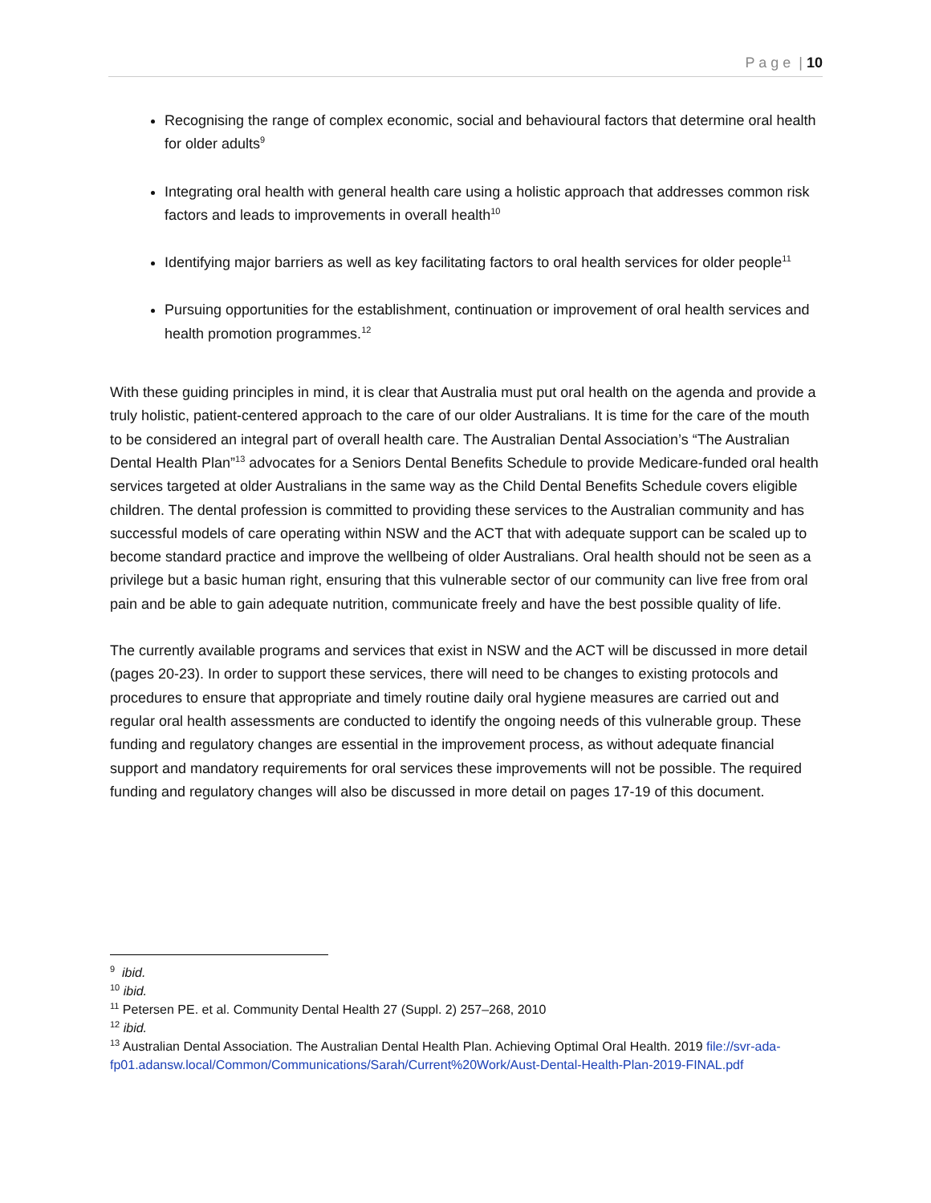P a g e | 10
Recognising the range of complex economic, social and behavioural factors that determine oral health for older adults<sup>9</sup>
Integrating oral health with general health care using a holistic approach that addresses common risk factors and leads to improvements in overall health<sup>10</sup>
Identifying major barriers as well as key facilitating factors to oral health services for older people<sup>11</sup>
Pursuing opportunities for the establishment, continuation or improvement of oral health services and health promotion programmes.<sup>12</sup>
With these guiding principles in mind, it is clear that Australia must put oral health on the agenda and provide a truly holistic, patient-centered approach to the care of our older Australians. It is time for the care of the mouth to be considered an integral part of overall health care. The Australian Dental Association’s “The Australian Dental Health Plan”<sup>13</sup> advocates for a Seniors Dental Benefits Schedule to provide Medicare-funded oral health services targeted at older Australians in the same way as the Child Dental Benefits Schedule covers eligible children. The dental profession is committed to providing these services to the Australian community and has successful models of care operating within NSW and the ACT that with adequate support can be scaled up to become standard practice and improve the wellbeing of older Australians. Oral health should not be seen as a privilege but a basic human right, ensuring that this vulnerable sector of our community can live free from oral pain and be able to gain adequate nutrition, communicate freely and have the best possible quality of life.
The currently available programs and services that exist in NSW and the ACT will be discussed in more detail (pages 20-23). In order to support these services, there will need to be changes to existing protocols and procedures to ensure that appropriate and timely routine daily oral hygiene measures are carried out and regular oral health assessments are conducted to identify the ongoing needs of this vulnerable group. These funding and regulatory changes are essential in the improvement process, as without adequate financial support and mandatory requirements for oral services these improvements will not be possible. The required funding and regulatory changes will also be discussed in more detail on pages 17-19 of this document.
<sup>9</sup> ibid.
<sup>10</sup> ibid.
<sup>11</sup> Petersen PE. et al. Community Dental Health 27 (Suppl. 2) 257–268, 2010
<sup>12</sup> ibid.
<sup>13</sup> Australian Dental Association. The Australian Dental Health Plan. Achieving Optimal Oral Health. 2019 file://svr-ada-fp01.adansw.local/Common/Communications/Sarah/Current%20Work/Aust-Dental-Health-Plan-2019-FINAL.pdf